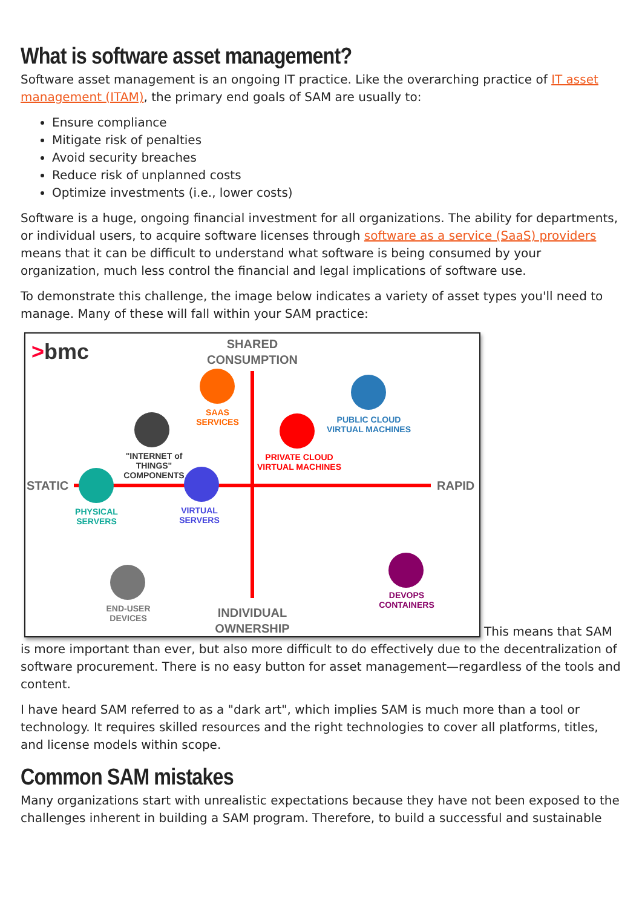What is software asset management?
Software asset management is an ongoing IT practice. Like the overarching practice of IT asset management (ITAM), the primary end goals of SAM are usually to:
Ensure compliance
Mitigate risk of penalties
Avoid security breaches
Reduce risk of unplanned costs
Optimize investments (i.e., lower costs)
Software is a huge, ongoing financial investment for all organizations. The ability for departments, or individual users, to acquire software licenses through software as a service (SaaS) providers means that it can be difficult to understand what software is being consumed by your organization, much less control the financial and legal implications of software use.
To demonstrate this challenge, the image below indicates a variety of asset types you'll need to manage. Many of these will fall within your SAM practice:
>bmc
SHARED CONSUMPTION
SAAS SERVICES
PUBLIC CLOUD VIRTUAL MACHINES
"INTERNET of THINGS" COMPONENTS
PRIVATE CLOUD VIRTUAL MACHINES
STATIC RAPID
PHYSICAL SERVERS
VIRTUAL SERVERS
END-USER DEVICES
DEVOPS CONTAINERS
INDIVIDUAL OWNERSHIP
This means that SAM is more important than ever, but also more difficult to do effectively due to the decentralization of software procurement. There is no easy button for asset management—regardless of the tools and content.
I have heard SAM referred to as a "dark art", which implies SAM is much more than a tool or technology. It requires skilled resources and the right technologies to cover all platforms, titles, and license models within scope.
Common SAM mistakes
Many organizations start with unrealistic expectations because they have not been exposed to the challenges inherent in building a SAM program. Therefore, to build a successful and sustainable